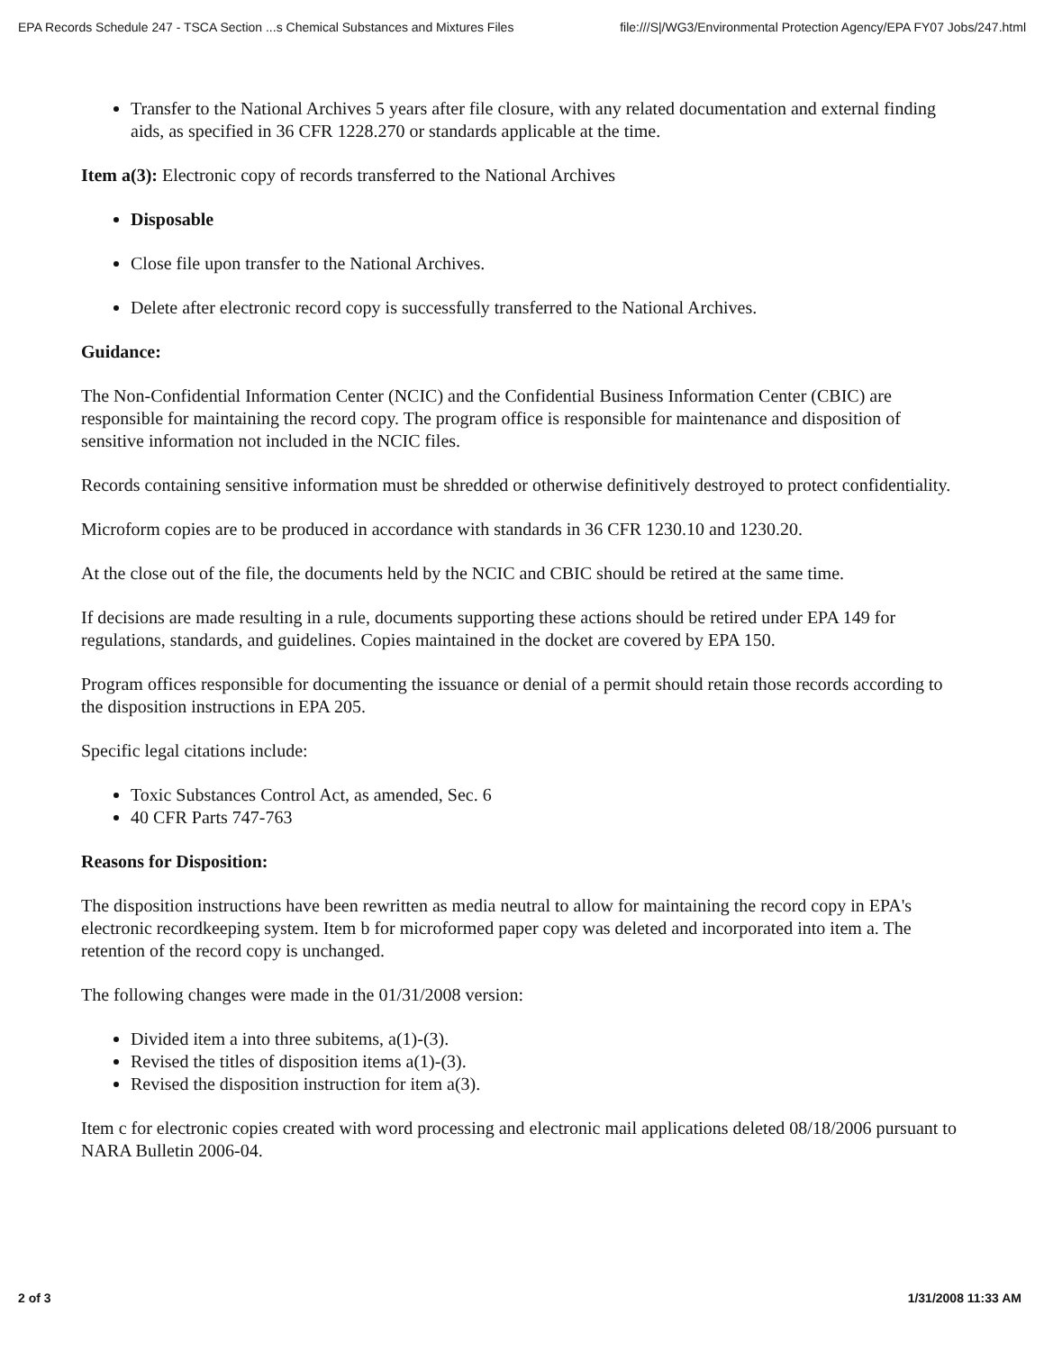EPA Records Schedule 247 - TSCA Section ...s Chemical Substances and Mixtures Files file:///S|/WG3/Environmental Protection Agency/EPA FY07 Jobs/247.html
Transfer to the National Archives 5 years after file closure, with any related documentation and external finding aids, as specified in 36 CFR 1228.270 or standards applicable at the time.
Item a(3): Electronic copy of records transferred to the National Archives
Disposable
Close file upon transfer to the National Archives.
Delete after electronic record copy is successfully transferred to the National Archives.
Guidance:
The Non-Confidential Information Center (NCIC) and the Confidential Business Information Center (CBIC) are responsible for maintaining the record copy. The program office is responsible for maintenance and disposition of sensitive information not included in the NCIC files.
Records containing sensitive information must be shredded or otherwise definitively destroyed to protect confidentiality.
Microform copies are to be produced in accordance with standards in 36 CFR 1230.10 and 1230.20.
At the close out of the file, the documents held by the NCIC and CBIC should be retired at the same time.
If decisions are made resulting in a rule, documents supporting these actions should be retired under EPA 149 for regulations, standards, and guidelines. Copies maintained in the docket are covered by EPA 150.
Program offices responsible for documenting the issuance or denial of a permit should retain those records according to the disposition instructions in EPA 205.
Specific legal citations include:
Toxic Substances Control Act, as amended, Sec. 6
40 CFR Parts 747-763
Reasons for Disposition:
The disposition instructions have been rewritten as media neutral to allow for maintaining the record copy in EPA's electronic recordkeeping system. Item b for microformed paper copy was deleted and incorporated into item a. The retention of the record copy is unchanged.
The following changes were made in the 01/31/2008 version:
Divided item a into three subitems, a(1)-(3).
Revised the titles of disposition items a(1)-(3).
Revised the disposition instruction for item a(3).
Item c for electronic copies created with word processing and electronic mail applications deleted 08/18/2006 pursuant to NARA Bulletin 2006-04.
2 of 3 1/31/2008 11:33 AM